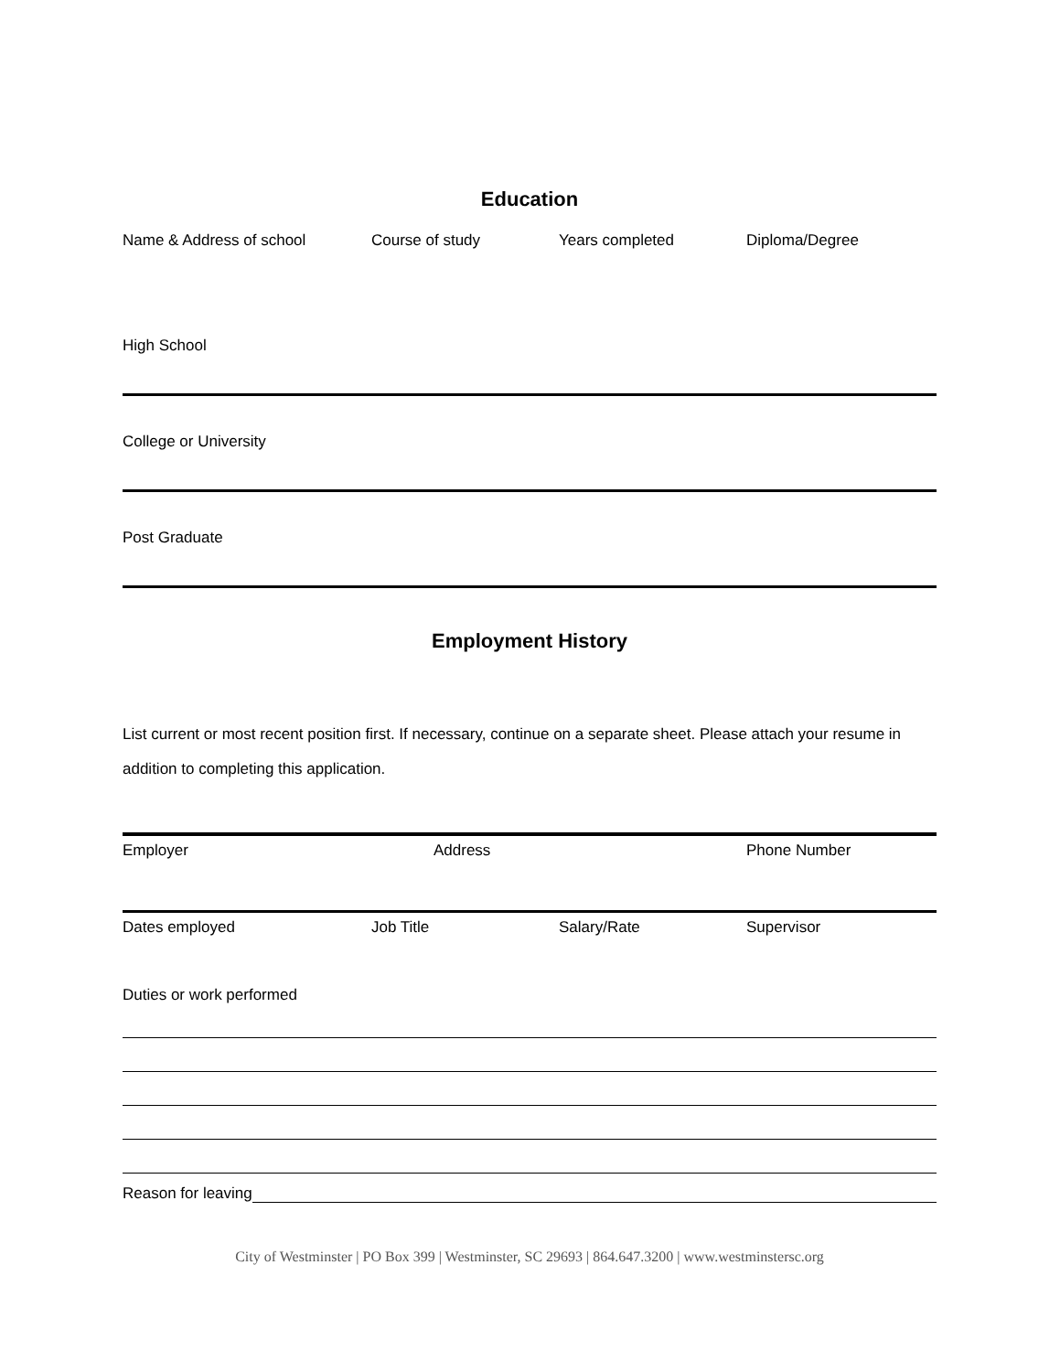Education
Name & Address of school Course of study Years completed Diploma/Degree
High School
College or University
Post Graduate
Employment History
List current or most recent position first. If necessary, continue on a separate sheet. Please attach your resume in addition to completing this application.
Employer Address Phone Number
Dates employed Job Title Salary/Rate Supervisor
Duties or work performed
Reason for leaving
City of Westminster | PO Box 399 | Westminster, SC 29693 | 864.647.3200 | www.westminstersc.org